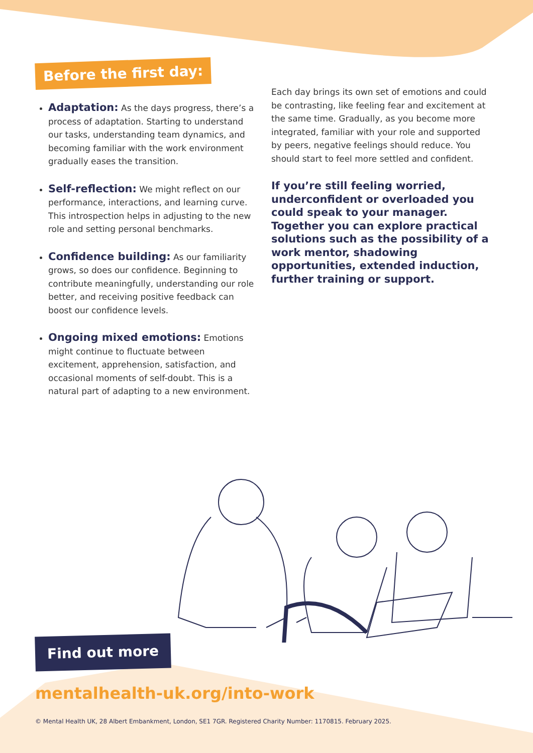Before the first day:
Adaptation: As the days progress, there’s a process of adaptation. Starting to understand our tasks, understanding team dynamics, and becoming familiar with the work environment gradually eases the transition.
Self-reflection: We might reflect on our performance, interactions, and learning curve. This introspection helps in adjusting to the new role and setting personal benchmarks.
Confidence building: As our familiarity grows, so does our confidence. Beginning to contribute meaningfully, understanding our role better, and receiving positive feedback can boost our confidence levels.
Ongoing mixed emotions: Emotions might continue to fluctuate between excitement, apprehension, satisfaction, and occasional moments of self-doubt. This is a natural part of adapting to a new environment.
Each day brings its own set of emotions and could be contrasting, like feeling fear and excitement at the same time. Gradually, as you become more integrated, familiar with your role and supported by peers, negative feelings should reduce. You should start to feel more settled and confident.
If you’re still feeling worried, underconfident or overloaded you could speak to your manager. Together you can explore practical solutions such as the possibility of a work mentor, shadowing opportunities, extended induction, further training or support.
Find out more
mentalhealth-uk.org/into-work
© Mental Health UK, 28 Albert Embankment, London, SE1 7GR. Registered Charity Number: 1170815. February 2025.